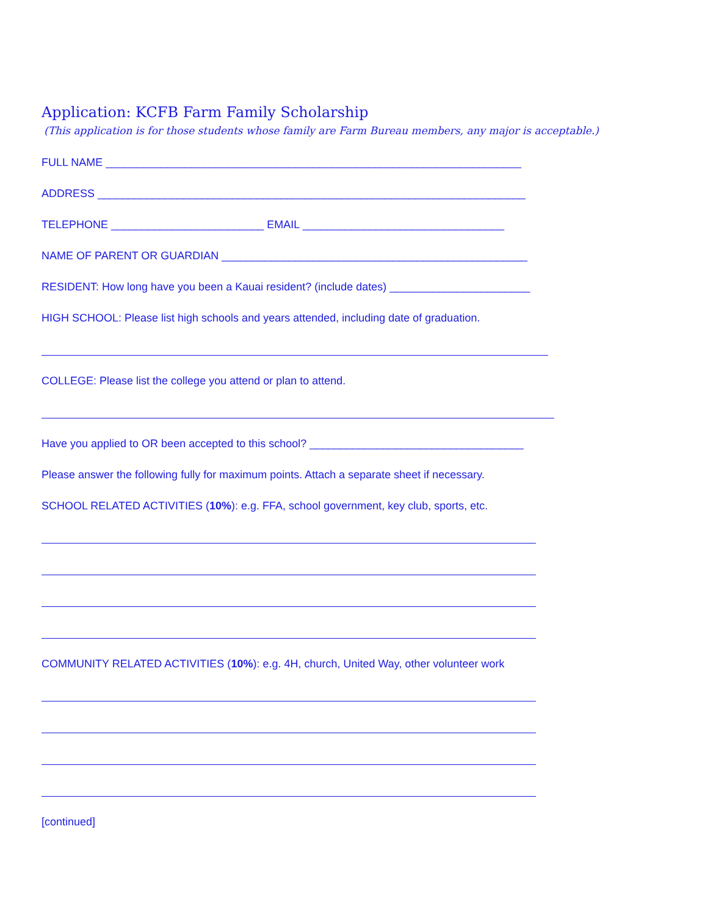Application: KCFB Farm Family Scholarship
(This application is for those students whose family are Farm Bureau members, any major is acceptable.)
FULL NAME ____________________________________________________________________
ADDRESS ______________________________________________________________________
TELEPHONE _________________________ EMAIL _________________________________
NAME OF PARENT OR GUARDIAN __________________________________________________
RESIDENT: How long have you been a Kauai resident? (include dates) _______________________
HIGH SCHOOL: Please list high schools and years attended, including date of graduation.
COLLEGE: Please list the college you attend or plan to attend.
Have you applied to OR been accepted to this school? ___________________________________
Please answer the following fully for maximum points. Attach a separate sheet if necessary.
SCHOOL RELATED ACTIVITIES (10%): e.g. FFA, school government, key club, sports, etc.
COMMUNITY RELATED ACTIVITIES (10%): e.g. 4H, church, United Way, other volunteer work
[continued]